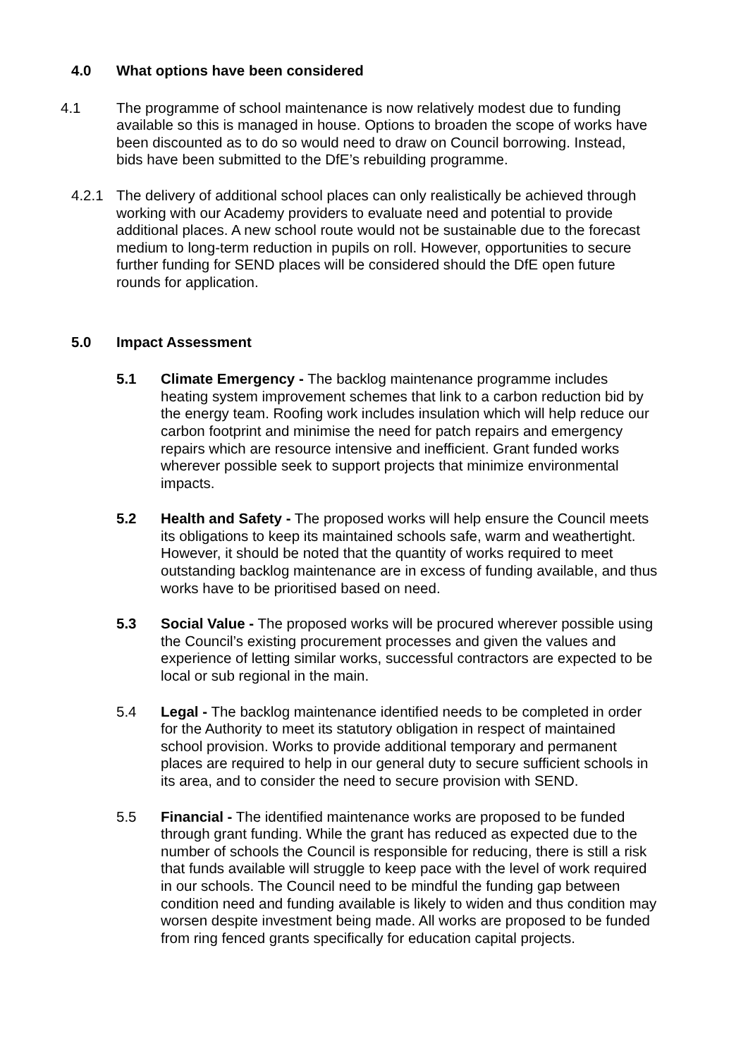4.0 What options have been considered
4.1 The programme of school maintenance is now relatively modest due to funding available so this is managed in house. Options to broaden the scope of works have been discounted as to do so would need to draw on Council borrowing. Instead, bids have been submitted to the DfE’s rebuilding programme.
4.2.1 The delivery of additional school places can only realistically be achieved through working with our Academy providers to evaluate need and potential to provide additional places. A new school route would not be sustainable due to the forecast medium to long-term reduction in pupils on roll. However, opportunities to secure further funding for SEND places will be considered should the DfE open future rounds for application.
5.0 Impact Assessment
5.1 Climate Emergency - The backlog maintenance programme includes heating system improvement schemes that link to a carbon reduction bid by the energy team. Roofing work includes insulation which will help reduce our carbon footprint and minimise the need for patch repairs and emergency repairs which are resource intensive and inefficient. Grant funded works wherever possible seek to support projects that minimize environmental impacts.
5.2 Health and Safety - The proposed works will help ensure the Council meets its obligations to keep its maintained schools safe, warm and weathertight. However, it should be noted that the quantity of works required to meet outstanding backlog maintenance are in excess of funding available, and thus works have to be prioritised based on need.
5.3 Social Value - The proposed works will be procured wherever possible using the Council’s existing procurement processes and given the values and experience of letting similar works, successful contractors are expected to be local or sub regional in the main.
5.4 Legal - The backlog maintenance identified needs to be completed in order for the Authority to meet its statutory obligation in respect of maintained school provision. Works to provide additional temporary and permanent places are required to help in our general duty to secure sufficient schools in its area, and to consider the need to secure provision with SEND.
5.5 Financial - The identified maintenance works are proposed to be funded through grant funding. While the grant has reduced as expected due to the number of schools the Council is responsible for reducing, there is still a risk that funds available will struggle to keep pace with the level of work required in our schools. The Council need to be mindful the funding gap between condition need and funding available is likely to widen and thus condition may worsen despite investment being made. All works are proposed to be funded from ring fenced grants specifically for education capital projects.